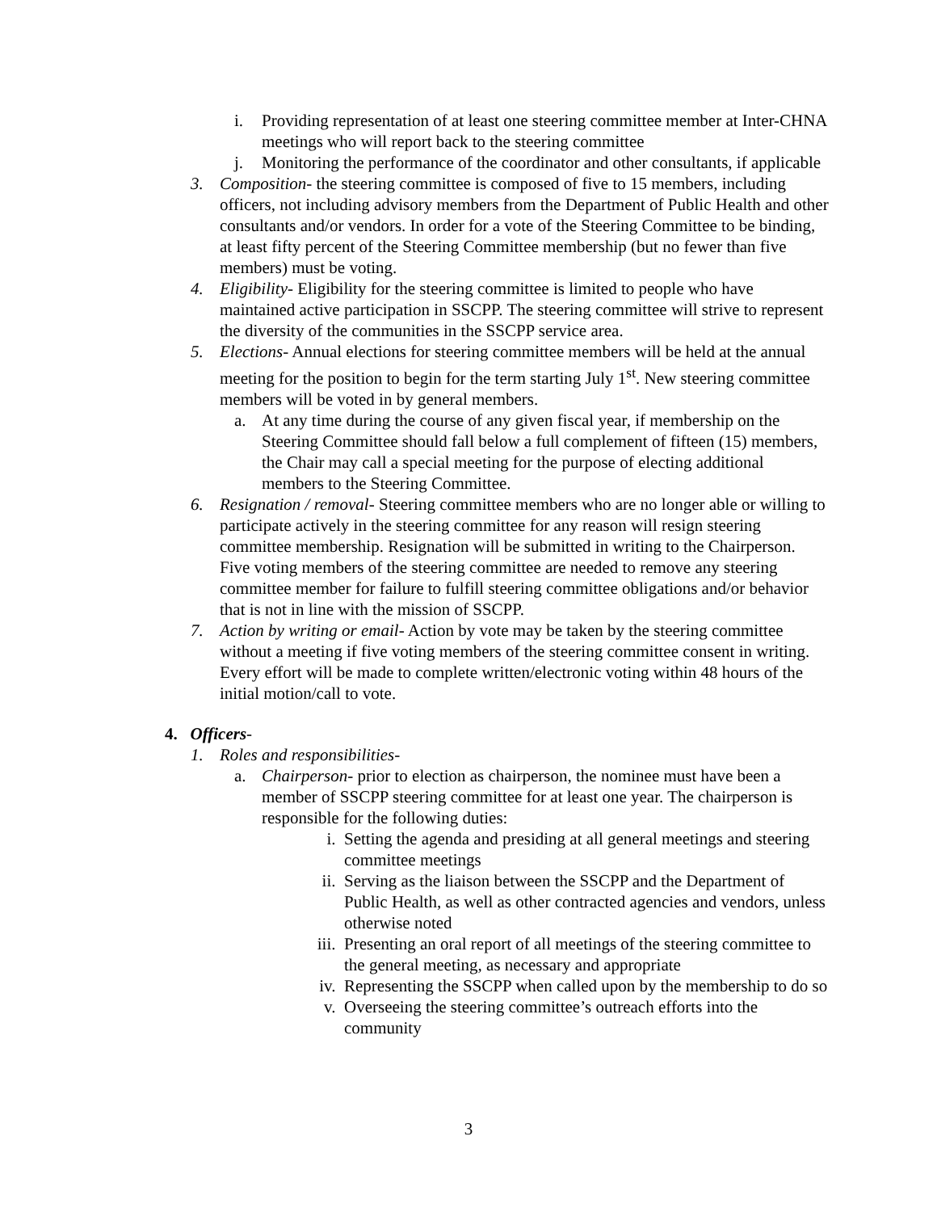i. Providing representation of at least one steering committee member at Inter-CHNA meetings who will report back to the steering committee
j. Monitoring the performance of the coordinator and other consultants, if applicable
3. Composition- the steering committee is composed of five to 15 members, including officers, not including advisory members from the Department of Public Health and other consultants and/or vendors. In order for a vote of the Steering Committee to be binding, at least fifty percent of the Steering Committee membership (but no fewer than five members) must be voting.
4. Eligibility- Eligibility for the steering committee is limited to people who have maintained active participation in SSCPP. The steering committee will strive to represent the diversity of the communities in the SSCPP service area.
5. Elections- Annual elections for steering committee members will be held at the annual meeting for the position to begin for the term starting July 1<sup>st</sup>. New steering committee members will be voted in by general members.
a. At any time during the course of any given fiscal year, if membership on the Steering Committee should fall below a full complement of fifteen (15) members, the Chair may call a special meeting for the purpose of electing additional members to the Steering Committee.
6. Resignation / removal- Steering committee members who are no longer able or willing to participate actively in the steering committee for any reason will resign steering committee membership. Resignation will be submitted in writing to the Chairperson. Five voting members of the steering committee are needed to remove any steering committee member for failure to fulfill steering committee obligations and/or behavior that is not in line with the mission of SSCPP.
7. Action by writing or email- Action by vote may be taken by the steering committee without a meeting if five voting members of the steering committee consent in writing. Every effort will be made to complete written/electronic voting within 48 hours of the initial motion/call to vote.
4. Officers-
1. Roles and responsibilities-
a. Chairperson- prior to election as chairperson, the nominee must have been a member of SSCPP steering committee for at least one year. The chairperson is responsible for the following duties:
i. Setting the agenda and presiding at all general meetings and steering committee meetings
ii. Serving as the liaison between the SSCPP and the Department of Public Health, as well as other contracted agencies and vendors, unless otherwise noted
iii. Presenting an oral report of all meetings of the steering committee to the general meeting, as necessary and appropriate
iv. Representing the SSCPP when called upon by the membership to do so
v. Overseeing the steering committee’s outreach efforts into the community
3